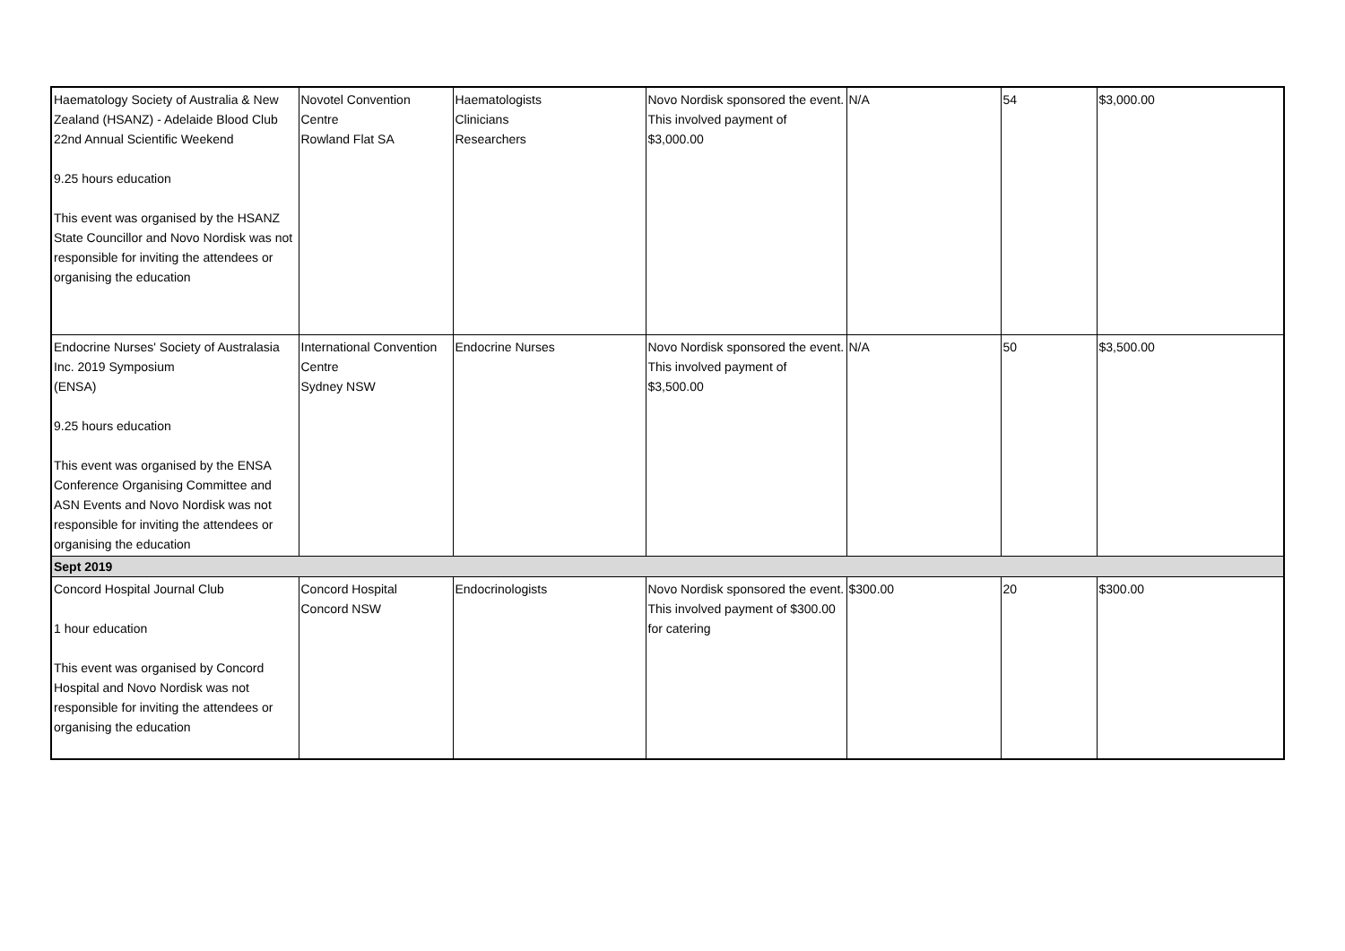| Haematology Society of Australia & New Zealand (HSANZ) - Adelaide Blood Club 22nd Annual Scientific Weekend 9.25 hours education This event was organised by the HSANZ State Councillor and Novo Nordisk was not responsible for inviting the attendees or organising the education | Novotel Convention Centre Rowland Flat SA | Haematologists Clinicians Researchers | Novo Nordisk sponsored the event. This involved payment of $3,000.00 | N/A | 54 | $3,000.00 |
| Endocrine Nurses' Society of Australasia Inc. 2019 Symposium (ENSA) 9.25 hours education This event was organised by the ENSA Conference Organising Committee and ASN Events and Novo Nordisk was not responsible for inviting the attendees or organising the education | International Convention Centre Sydney NSW | Endocrine Nurses | Novo Nordisk sponsored the event. This involved payment of $3,500.00 | N/A | 50 | $3,500.00 |
| Sept 2019 | | | | | | |
| Concord Hospital Journal Club 1 hour education This event was organised by Concord Hospital and Novo Nordisk was not responsible for inviting the attendees or organising the education | Concord Hospital Concord NSW | Endocrinologists | Novo Nordisk sponsored the event. This involved payment of $300.00 for catering | $300.00 | 20 | $300.00 |